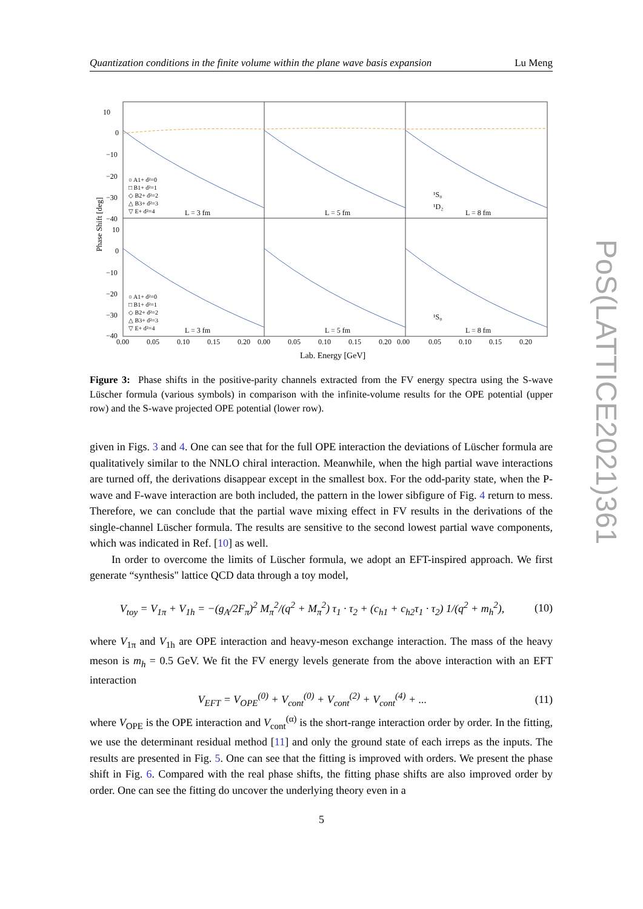Quantization conditions in the finite volume within the plane wave basis expansion Lu Meng
10
0
−10
−20
−30
−40
10
0
−10
−20
−30
−40
L = 3 fm
L = 5 fm
L = 8 fm
L = 3 fm
L = 5 fm
L = 8 fm
¹S₀
¹D₂
¹S₀
○ A1+ d²=0
□ B1+ d²=1
◇ B2+ d²=2
△ B3+ d²=3
▽ E+ d²=4
○ A1+ d²=0
□ B1+ d²=1
◇ B2+ d²=2
△ B3+ d²=3
▽ E+ d²=4
0.00
0.05
0.10
0.15
0.20
0.00
0.05
0.10
0.15
0.20
0.00
0.05
0.10
0.15
0.20
Lab. Energy [GeV]
Phase Shift [deg]
Figure 3: Phase shifts in the positive-parity channels extracted from the FV energy spectra using the S-wave Lüscher formula (various symbols) in comparison with the infinite-volume results for the OPE potential (upper row) and the S-wave projected OPE potential (lower row).
given in Figs. 3 and 4. One can see that for the full OPE interaction the deviations of Lüscher formula are qualitatively similar to the NNLO chiral interaction. Meanwhile, when the high partial wave interactions are turned off, the derivations disappear except in the smallest box. For the odd-parity state, when the P-wave and F-wave interaction are both included, the pattern in the lower sibfigure of Fig. 4 return to mess. Therefore, we can conclude that the partial wave mixing effect in FV results in the derivations of the single-channel Lüscher formula. The results are sensitive to the second lowest partial wave components, which was indicated in Ref. [10] as well.
In order to overcome the limits of Lüscher formula, we adopt an EFT-inspired approach. We first generate “synthesis" lattice QCD data through a toy model,
V<sub>toy</sub> = V<sub>1π</sub> + V<sub>1h</sub> = −(g<sub>A</sub>/2F<sub>π</sub>)<sup>2</sup> M<sub>π</sub><sup>2</sup>/(q<sup>2</sup> + M<sub>π</sub><sup>2</sup>) τ<sub>1</sub> · τ<sub>2</sub> + (c<sub>h1</sub> + c<sub>h2</sub>τ<sub>1</sub> · τ<sub>2</sub>) 1/(q<sup>2</sup> + m<sub>h</sub><sup>2</sup>), (10)
where V<sub>1π</sub> and V<sub>1h</sub> are OPE interaction and heavy-meson exchange interaction. The mass of the heavy meson is m<sub>h</sub> = 0.5 GeV. We fit the FV energy levels generate from the above interaction with an EFT interaction
V<sub>EFT</sub> = V<sub>OPE</sub><sup>(0)</sup> + V<sub>cont</sub><sup>(0)</sup> + V<sub>cont</sub><sup>(2)</sup> + V<sub>cont</sub><sup>(4)</sup> + ... (11)
where V<sub>OPE</sub> is the OPE interaction and V<sub>cont</sub><sup>(α)</sup> is the short-range interaction order by order. In the fitting, we use the determinant residual method [11] and only the ground state of each irreps as the inputs. The results are presented in Fig. 5. One can see that the fitting is improved with orders. We present the phase shift in Fig. 6. Compared with the real phase shifts, the fitting phase shifts are also improved order by order. One can see the fitting do uncover the underlying theory even in a
5
PoS(LATTICE2021)361